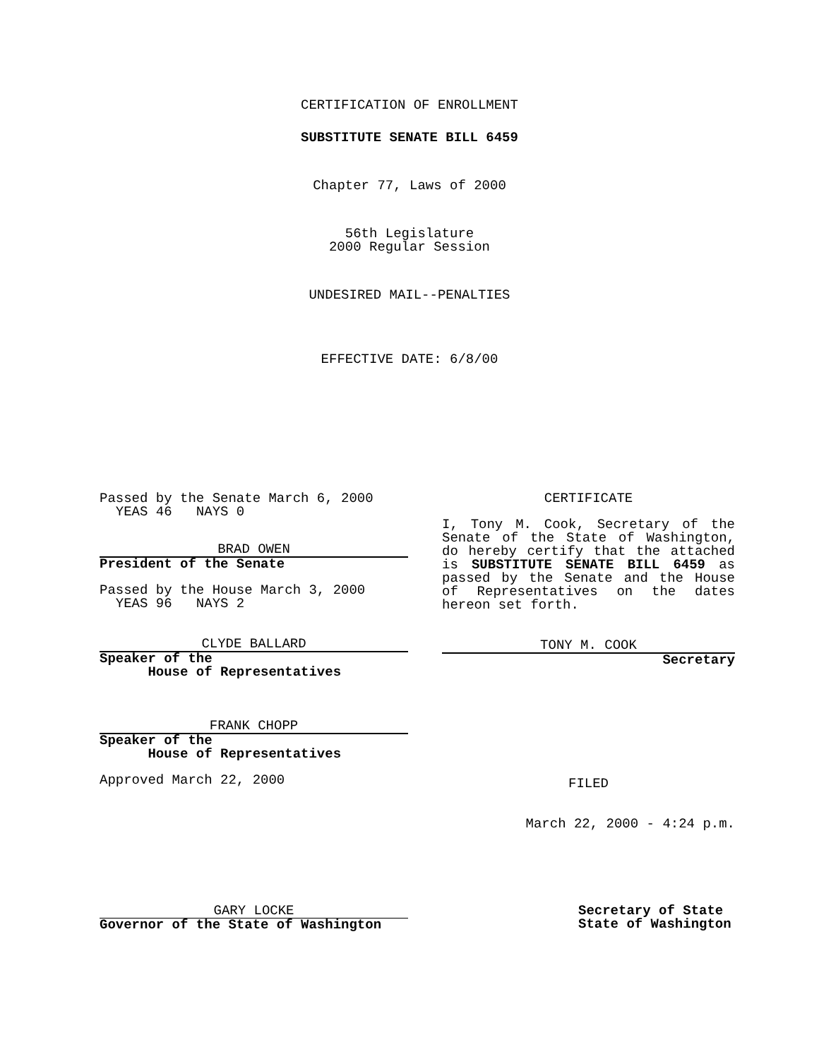CERTIFICATION OF ENROLLMENT
SUBSTITUTE SENATE BILL 6459
Chapter 77, Laws of 2000
56th Legislature
2000 Regular Session
UNDESIRED MAIL--PENALTIES
EFFECTIVE DATE: 6/8/00
Passed by the Senate March 6, 2000
YEAS 46 NAYS 0
BRAD OWEN
President of the Senate
Passed by the House March 3, 2000
YEAS 96 NAYS 2
CLYDE BALLARD
Speaker of the
House of Representatives
FRANK CHOPP
Speaker of the
House of Representatives
Approved March 22, 2000
CERTIFICATE
I, Tony M. Cook, Secretary of the Senate of the State of Washington, do hereby certify that the attached is SUBSTITUTE SENATE BILL 6459 as passed by the Senate and the House of Representatives on the dates hereon set forth.
TONY M. COOK
Secretary
FILED
March 22, 2000 - 4:24 p.m.
GARY LOCKE
Governor of the State of Washington
Secretary of State
State of Washington